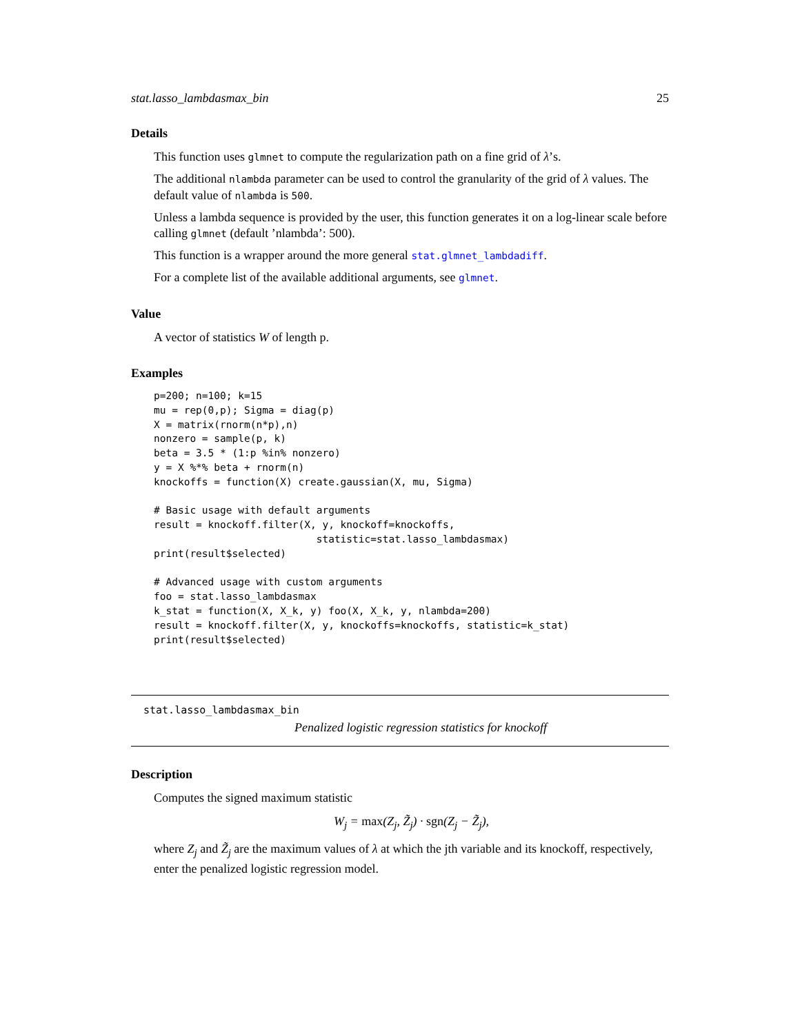stat.lasso_lambdasmax_bin 25
Details
This function uses glmnet to compute the regularization path on a fine grid of λ’s.
The additional nlambda parameter can be used to control the granularity of the grid of λ values. The default value of nlambda is 500.
Unless a lambda sequence is provided by the user, this function generates it on a log-linear scale before calling glmnet (default ’nlambda’: 500).
This function is a wrapper around the more general stat.glmnet_lambdadiff.
For a complete list of the available additional arguments, see glmnet.
Value
A vector of statistics W of length p.
Examples
p=200; n=100; k=15
mu = rep(0,p); Sigma = diag(p)
X = matrix(rnorm(n*p),n)
nonzero = sample(p, k)
beta = 3.5 * (1:p %in% nonzero)
y = X %*% beta + rnorm(n)
knockoffs = function(X) create.gaussian(X, mu, Sigma)

# Basic usage with default arguments
result = knockoff.filter(X, y, knockoff=knockoffs,
                           statistic=stat.lasso_lambdasmax)
print(result$selected)

# Advanced usage with custom arguments
foo = stat.lasso_lambdasmax
k_stat = function(X, X_k, y) foo(X, X_k, y, nlambda=200)
result = knockoff.filter(X, y, knockoffs=knockoffs, statistic=k_stat)
print(result$selected)
stat.lasso_lambdasmax_bin
Penalized logistic regression statistics for knockoff
Description
Computes the signed maximum statistic
W<sub>j</sub> = max(Z<sub>j</sub>, Z̃<sub>j</sub>) · sgn(Z<sub>j</sub> − Z̃<sub>j</sub>),
where Z<sub>j</sub> and Z̃<sub>j</sub> are the maximum values of λ at which the jth variable and its knockoff, respectively, enter the penalized logistic regression model.